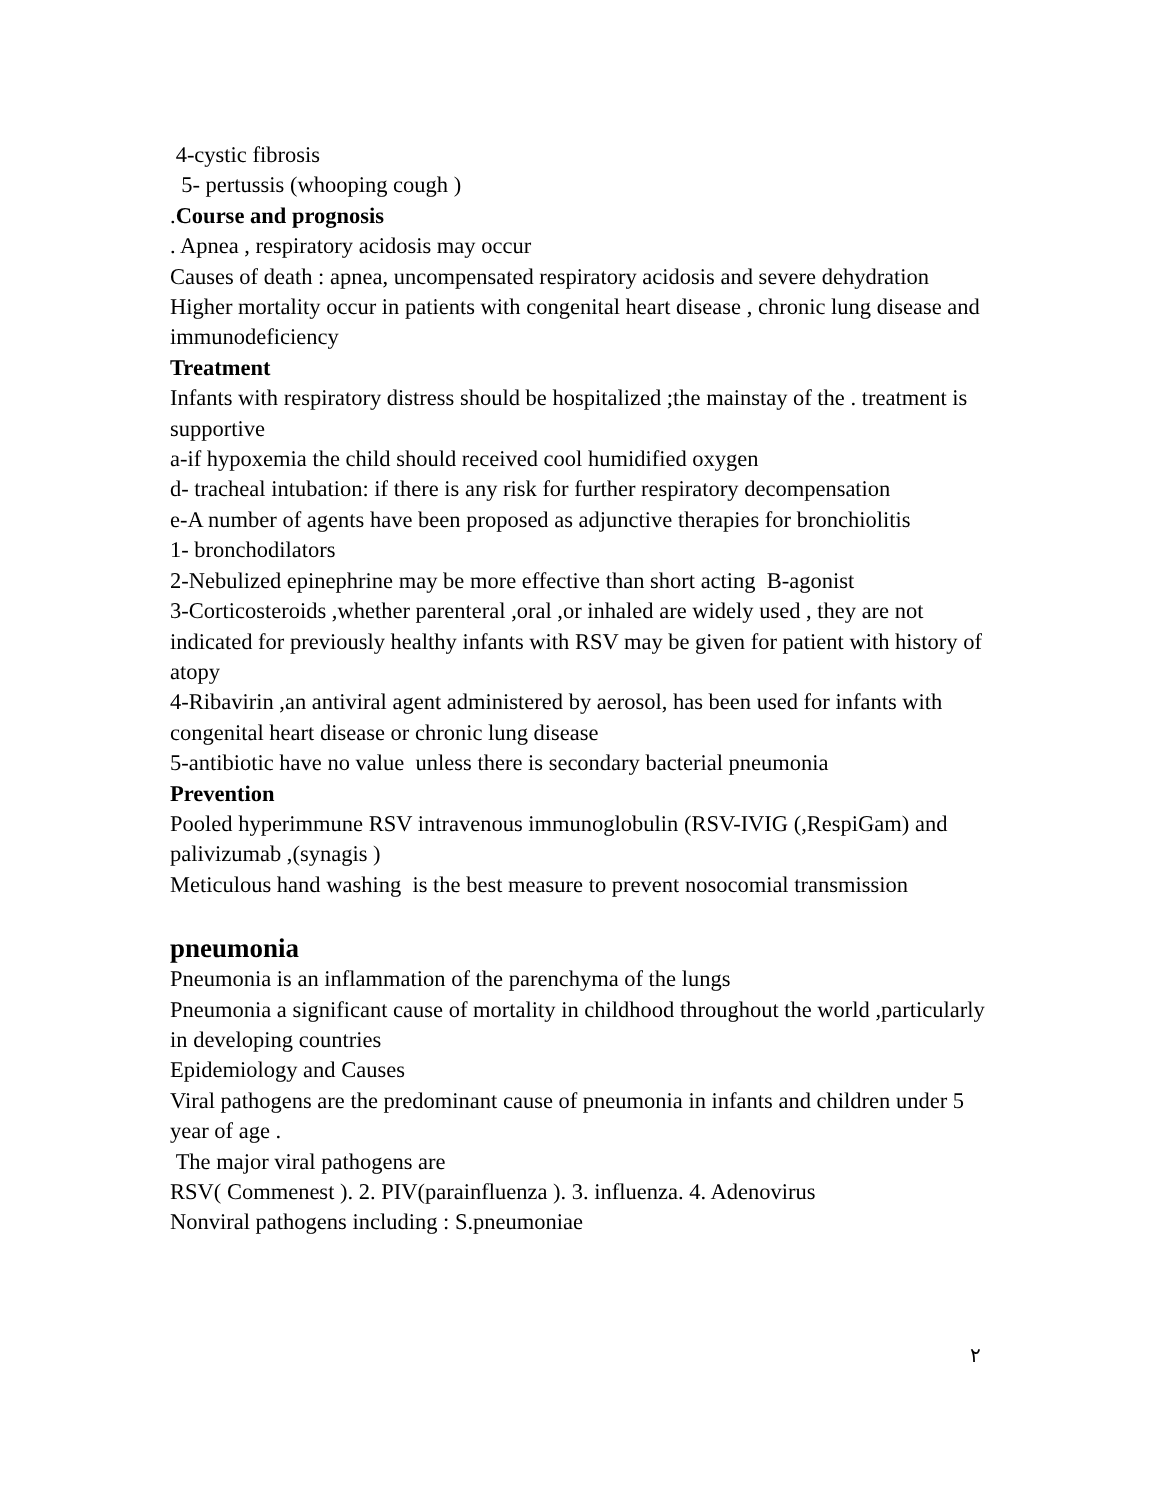4-cystic fibrosis
5- pertussis (whooping cough )
.Course and prognosis
. Apnea , respiratory acidosis may occur
Causes of death : apnea, uncompensated respiratory acidosis and severe dehydration
Higher mortality occur in patients with congenital heart disease , chronic lung disease and immunodeficiency
Treatment
Infants with respiratory distress should be hospitalized ;the mainstay of the . treatment is supportive
a-if hypoxemia the child should received cool humidified oxygen
d- tracheal intubation: if there is any risk for further respiratory decompensation
e-A number of agents have been proposed as adjunctive therapies for bronchiolitis
1- bronchodilators
2-Nebulized epinephrine may be more effective than short acting B-agonist
3-Corticosteroids ,whether parenteral ,oral ,or inhaled are widely used , they are not indicated for previously healthy infants with RSV may be given for patient with history of atopy
4-Ribavirin ,an antiviral agent administered by aerosol, has been used for infants with congenital heart disease or chronic lung disease
5-antibiotic have no value unless there is secondary bacterial pneumonia
Prevention
Pooled hyperimmune RSV intravenous immunoglobulin (RSV-IVIG (,RespiGam) and palivizumab ,(synagis )
Meticulous hand washing is the best measure to prevent nosocomial transmission
pneumonia
Pneumonia is an inflammation of the parenchyma of the lungs
Pneumonia a significant cause of mortality in childhood throughout the world ,particularly in developing countries
Epidemiology and Causes
Viral pathogens are the predominant cause of pneumonia in infants and children under 5 year of age .
The major viral pathogens are
RSV( Commenest ). 2. PIV(parainfluenza ). 3. influenza. 4. Adenovirus
Nonviral pathogens including : S.pneumoniae
٢